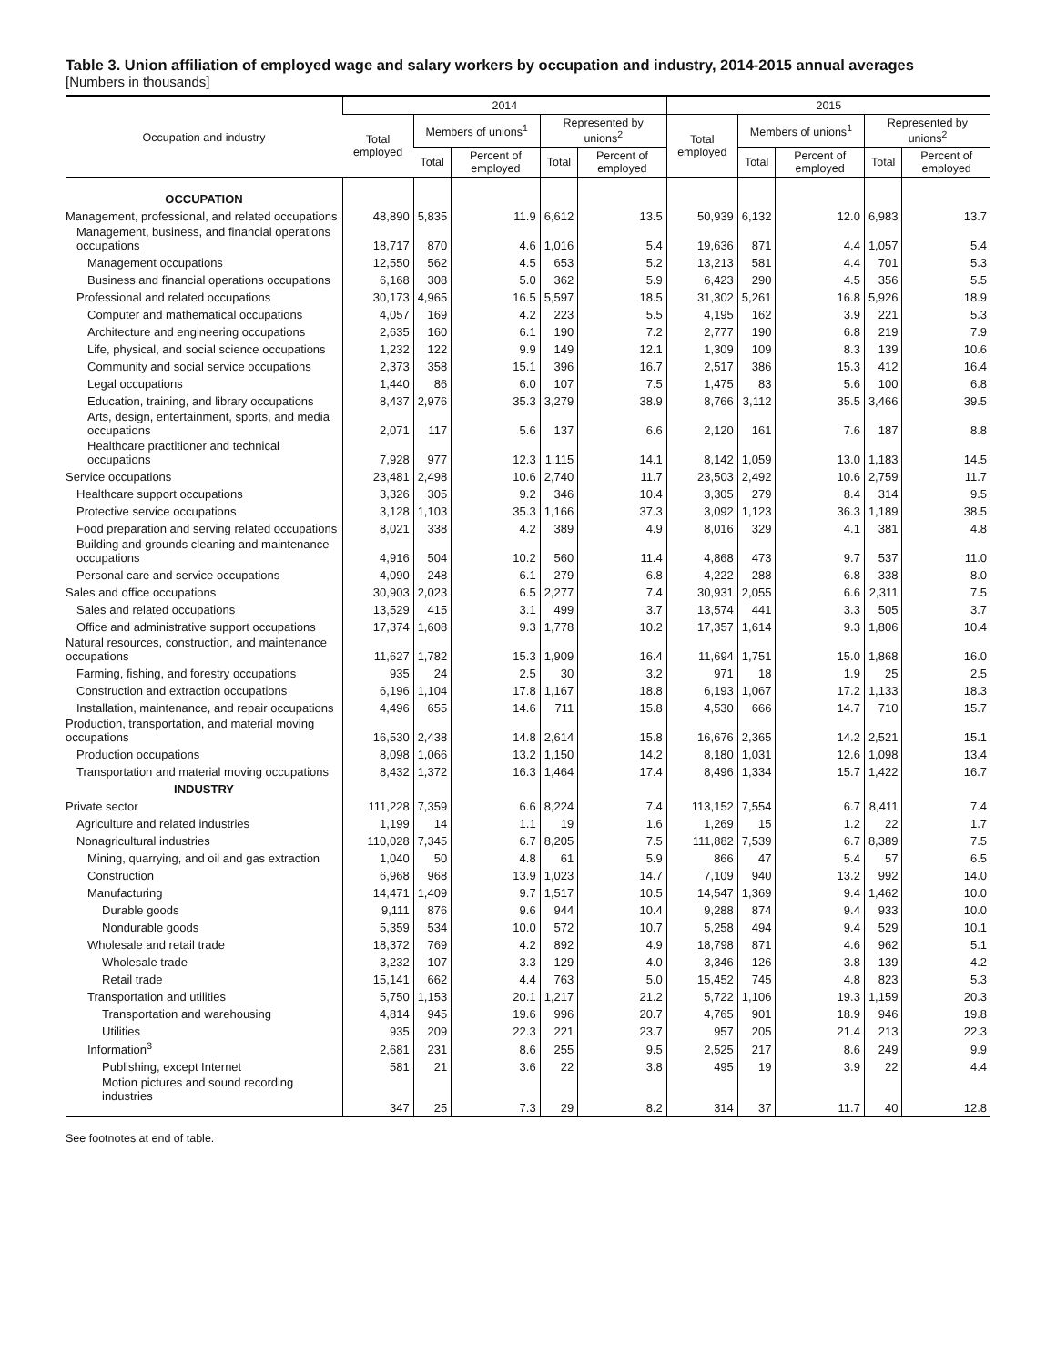Table 3. Union affiliation of employed wage and salary workers by occupation and industry, 2014-2015 annual averages
[Numbers in thousands]
| Occupation and industry | 2014 | | | | | 2015 | | | | |
| --- | --- | --- | --- | --- | --- | --- | --- | --- | --- | --- |
| | Total employed | Members of unions<sup>1</sup> | | Represented by unions<sup>2</sup> | | Total employed | Members of unions<sup>1</sup> | | Represented by unions<sup>2</sup> | |
| | | Total | Percent of employed | Total | Percent of employed | | Total | Percent of employed | Total | Percent of employed |
| OCCUPATION | | | | | | | | | | |
| Management, professional, and related occupations | 48,890 | 5,835 | 11.9 | 6,612 | 13.5 | 50,939 | 6,132 | 12.0 | 6,983 | 13.7 |
| Management, business, and financial operations occupations | 18,717 | 870 | 4.6 | 1,016 | 5.4 | 19,636 | 871 | 4.4 | 1,057 | 5.4 |
| Management occupations | 12,550 | 562 | 4.5 | 653 | 5.2 | 13,213 | 581 | 4.4 | 701 | 5.3 |
| Business and financial operations occupations | 6,168 | 308 | 5.0 | 362 | 5.9 | 6,423 | 290 | 4.5 | 356 | 5.5 |
| Professional and related occupations | 30,173 | 4,965 | 16.5 | 5,597 | 18.5 | 31,302 | 5,261 | 16.8 | 5,926 | 18.9 |
| Computer and mathematical occupations | 4,057 | 169 | 4.2 | 223 | 5.5 | 4,195 | 162 | 3.9 | 221 | 5.3 |
| Architecture and engineering occupations | 2,635 | 160 | 6.1 | 190 | 7.2 | 2,777 | 190 | 6.8 | 219 | 7.9 |
| Life, physical, and social science occupations | 1,232 | 122 | 9.9 | 149 | 12.1 | 1,309 | 109 | 8.3 | 139 | 10.6 |
| Community and social service occupations | 2,373 | 358 | 15.1 | 396 | 16.7 | 2,517 | 386 | 15.3 | 412 | 16.4 |
| Legal occupations | 1,440 | 86 | 6.0 | 107 | 7.5 | 1,475 | 83 | 5.6 | 100 | 6.8 |
| Education, training, and library occupations | 8,437 | 2,976 | 35.3 | 3,279 | 38.9 | 8,766 | 3,112 | 35.5 | 3,466 | 39.5 |
| Arts, design, entertainment, sports, and media occupations | 2,071 | 117 | 5.6 | 137 | 6.6 | 2,120 | 161 | 7.6 | 187 | 8.8 |
| Healthcare practitioner and technical occupations | 7,928 | 977 | 12.3 | 1,115 | 14.1 | 8,142 | 1,059 | 13.0 | 1,183 | 14.5 |
| Service occupations | 23,481 | 2,498 | 10.6 | 2,740 | 11.7 | 23,503 | 2,492 | 10.6 | 2,759 | 11.7 |
| Healthcare support occupations | 3,326 | 305 | 9.2 | 346 | 10.4 | 3,305 | 279 | 8.4 | 314 | 9.5 |
| Protective service occupations | 3,128 | 1,103 | 35.3 | 1,166 | 37.3 | 3,092 | 1,123 | 36.3 | 1,189 | 38.5 |
| Food preparation and serving related occupations | 8,021 | 338 | 4.2 | 389 | 4.9 | 8,016 | 329 | 4.1 | 381 | 4.8 |
| Building and grounds cleaning and maintenance occupations | 4,916 | 504 | 10.2 | 560 | 11.4 | 4,868 | 473 | 9.7 | 537 | 11.0 |
| Personal care and service occupations | 4,090 | 248 | 6.1 | 279 | 6.8 | 4,222 | 288 | 6.8 | 338 | 8.0 |
| Sales and office occupations | 30,903 | 2,023 | 6.5 | 2,277 | 7.4 | 30,931 | 2,055 | 6.6 | 2,311 | 7.5 |
| Sales and related occupations | 13,529 | 415 | 3.1 | 499 | 3.7 | 13,574 | 441 | 3.3 | 505 | 3.7 |
| Office and administrative support occupations | 17,374 | 1,608 | 9.3 | 1,778 | 10.2 | 17,357 | 1,614 | 9.3 | 1,806 | 10.4 |
| Natural resources, construction, and maintenance occupations | 11,627 | 1,782 | 15.3 | 1,909 | 16.4 | 11,694 | 1,751 | 15.0 | 1,868 | 16.0 |
| Farming, fishing, and forestry occupations | 935 | 24 | 2.5 | 30 | 3.2 | 971 | 18 | 1.9 | 25 | 2.5 |
| Construction and extraction occupations | 6,196 | 1,104 | 17.8 | 1,167 | 18.8 | 6,193 | 1,067 | 17.2 | 1,133 | 18.3 |
| Installation, maintenance, and repair occupations | 4,496 | 655 | 14.6 | 711 | 15.8 | 4,530 | 666 | 14.7 | 710 | 15.7 |
| Production, transportation, and material moving occupations | 16,530 | 2,438 | 14.8 | 2,614 | 15.8 | 16,676 | 2,365 | 14.2 | 2,521 | 15.1 |
| Production occupations | 8,098 | 1,066 | 13.2 | 1,150 | 14.2 | 8,180 | 1,031 | 12.6 | 1,098 | 13.4 |
| Transportation and material moving occupations | 8,432 | 1,372 | 16.3 | 1,464 | 17.4 | 8,496 | 1,334 | 15.7 | 1,422 | 16.7 |
| INDUSTRY | | | | | | | | | | |
| Private sector | 111,228 | 7,359 | 6.6 | 8,224 | 7.4 | 113,152 | 7,554 | 6.7 | 8,411 | 7.4 |
| Agriculture and related industries | 1,199 | 14 | 1.1 | 19 | 1.6 | 1,269 | 15 | 1.2 | 22 | 1.7 |
| Nonagricultural industries | 110,028 | 7,345 | 6.7 | 8,205 | 7.5 | 111,882 | 7,539 | 6.7 | 8,389 | 7.5 |
| Mining, quarrying, and oil and gas extraction | 1,040 | 50 | 4.8 | 61 | 5.9 | 866 | 47 | 5.4 | 57 | 6.5 |
| Construction | 6,968 | 968 | 13.9 | 1,023 | 14.7 | 7,109 | 940 | 13.2 | 992 | 14.0 |
| Manufacturing | 14,471 | 1,409 | 9.7 | 1,517 | 10.5 | 14,547 | 1,369 | 9.4 | 1,462 | 10.0 |
| Durable goods | 9,111 | 876 | 9.6 | 944 | 10.4 | 9,288 | 874 | 9.4 | 933 | 10.0 |
| Nondurable goods | 5,359 | 534 | 10.0 | 572 | 10.7 | 5,258 | 494 | 9.4 | 529 | 10.1 |
| Wholesale and retail trade | 18,372 | 769 | 4.2 | 892 | 4.9 | 18,798 | 871 | 4.6 | 962 | 5.1 |
| Wholesale trade | 3,232 | 107 | 3.3 | 129 | 4.0 | 3,346 | 126 | 3.8 | 139 | 4.2 |
| Retail trade | 15,141 | 662 | 4.4 | 763 | 5.0 | 15,452 | 745 | 4.8 | 823 | 5.3 |
| Transportation and utilities | 5,750 | 1,153 | 20.1 | 1,217 | 21.2 | 5,722 | 1,106 | 19.3 | 1,159 | 20.3 |
| Transportation and warehousing | 4,814 | 945 | 19.6 | 996 | 20.7 | 4,765 | 901 | 18.9 | 946 | 19.8 |
| Utilities | 935 | 209 | 22.3 | 221 | 23.7 | 957 | 205 | 21.4 | 213 | 22.3 |
| Information<sup>3</sup> | 2,681 | 231 | 8.6 | 255 | 9.5 | 2,525 | 217 | 8.6 | 249 | 9.9 |
| Publishing, except Internet | 581 | 21 | 3.6 | 22 | 3.8 | 495 | 19 | 3.9 | 22 | 4.4 |
| Motion pictures and sound recording industries | 347 | 25 | 7.3 | 29 | 8.2 | 314 | 37 | 11.7 | 40 | 12.8 |
See footnotes at end of table.